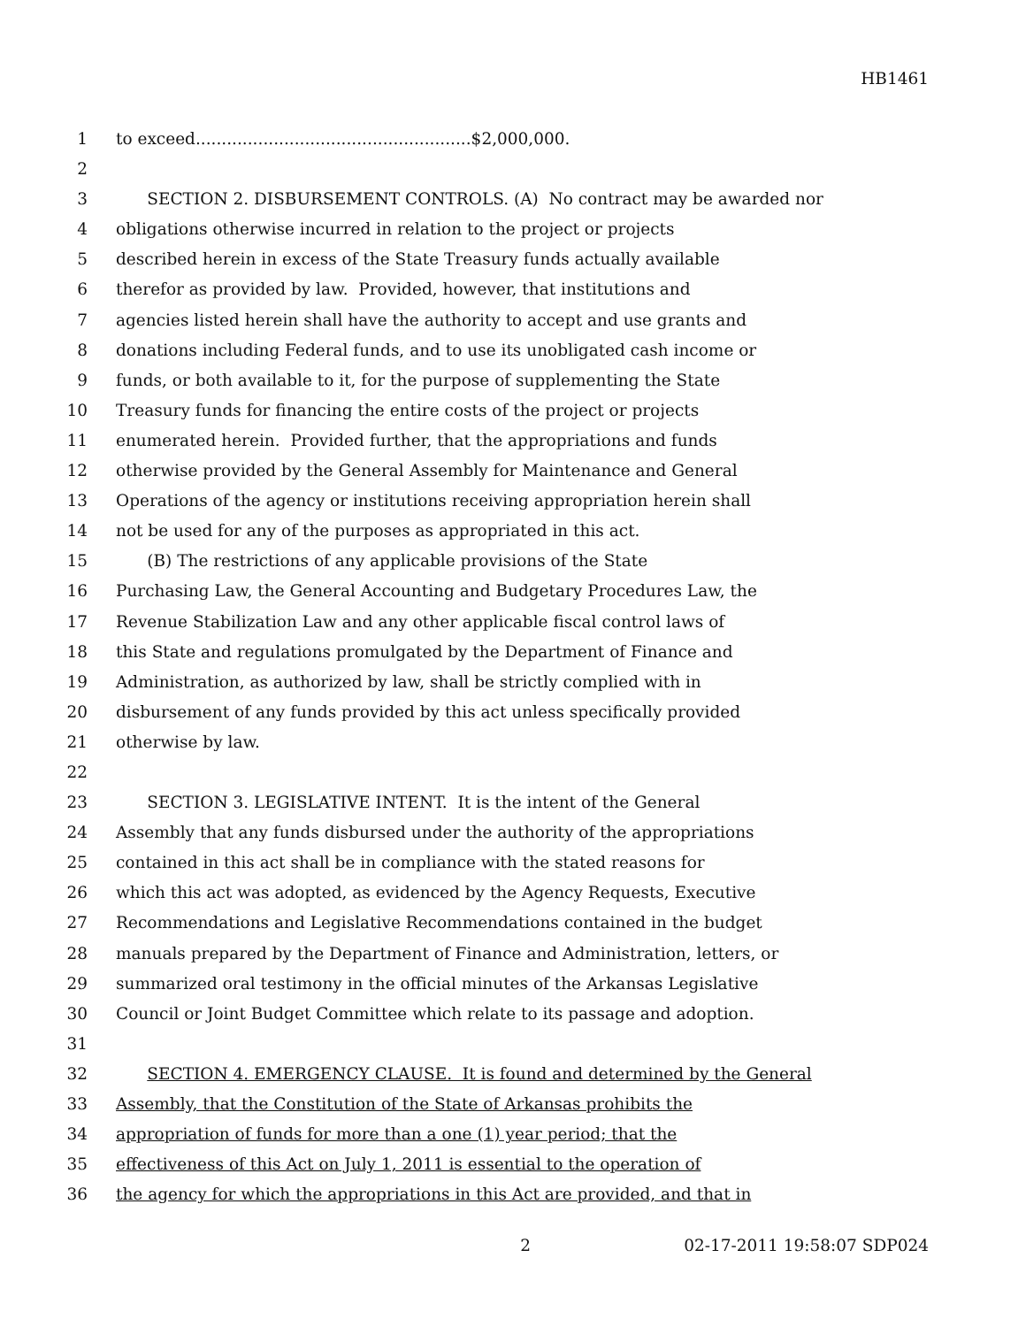HB1461
1 to exceed.....................................................$2,000,000.
2
3 SECTION 2. DISBURSEMENT CONTROLS. (A) No contract may be awarded nor
4 obligations otherwise incurred in relation to the project or projects
5 described herein in excess of the State Treasury funds actually available
6 therefor as provided by law. Provided, however, that institutions and
7 agencies listed herein shall have the authority to accept and use grants and
8 donations including Federal funds, and to use its unobligated cash income or
9 funds, or both available to it, for the purpose of supplementing the State
10 Treasury funds for financing the entire costs of the project or projects
11 enumerated herein. Provided further, that the appropriations and funds
12 otherwise provided by the General Assembly for Maintenance and General
13 Operations of the agency or institutions receiving appropriation herein shall
14 not be used for any of the purposes as appropriated in this act.
15 (B) The restrictions of any applicable provisions of the State
16 Purchasing Law, the General Accounting and Budgetary Procedures Law, the
17 Revenue Stabilization Law and any other applicable fiscal control laws of
18 this State and regulations promulgated by the Department of Finance and
19 Administration, as authorized by law, shall be strictly complied with in
20 disbursement of any funds provided by this act unless specifically provided
21 otherwise by law.
22
23 SECTION 3. LEGISLATIVE INTENT. It is the intent of the General
24 Assembly that any funds disbursed under the authority of the appropriations
25 contained in this act shall be in compliance with the stated reasons for
26 which this act was adopted, as evidenced by the Agency Requests, Executive
27 Recommendations and Legislative Recommendations contained in the budget
28 manuals prepared by the Department of Finance and Administration, letters, or
29 summarized oral testimony in the official minutes of the Arkansas Legislative
30 Council or Joint Budget Committee which relate to its passage and adoption.
31
32 SECTION 4. EMERGENCY CLAUSE. It is found and determined by the General
33 Assembly, that the Constitution of the State of Arkansas prohibits the
34 appropriation of funds for more than a one (1) year period; that the
35 effectiveness of this Act on July 1, 2011 is essential to the operation of
36 the agency for which the appropriations in this Act are provided, and that in
2 02-17-2011 19:58:07 SDP024